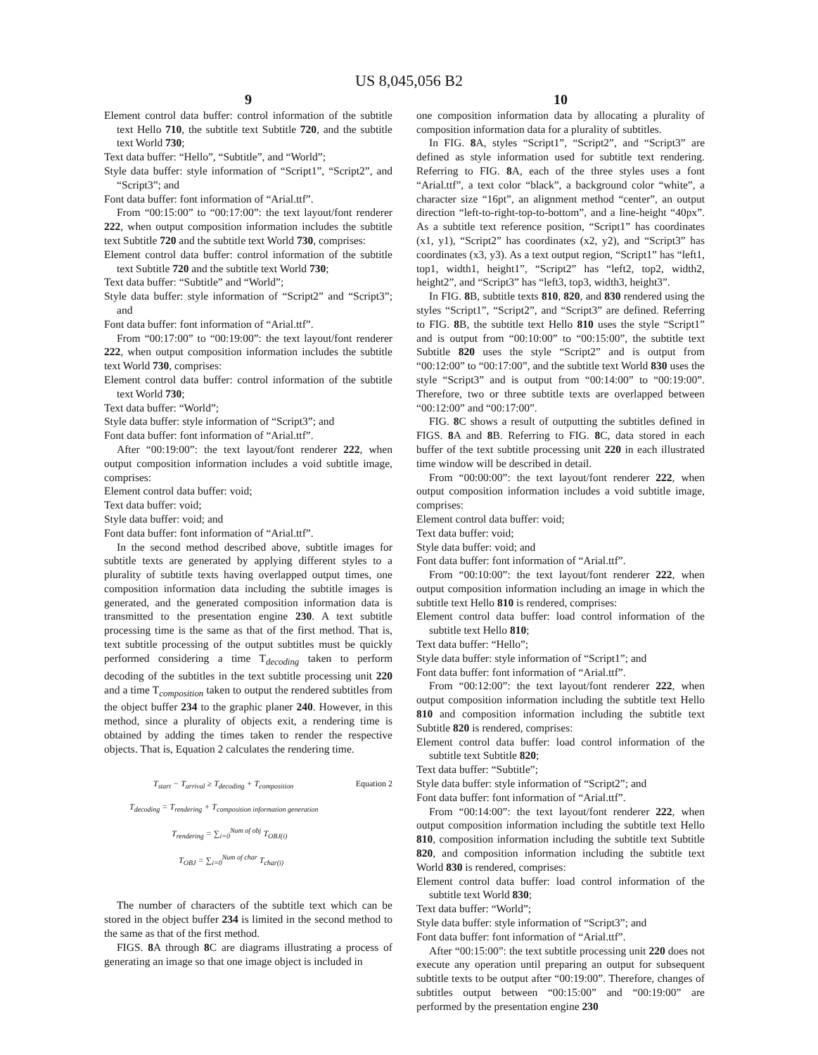US 8,045,056 B2
9
Element control data buffer: control information of the subtitle text Hello 710, the subtitle text Subtitle 720, and the subtitle text World 730;
Text data buffer: “Hello”, “Subtitle”, and “World”;
Style data buffer: style information of “Script1”, “Script2”, and “Script3”; and
Font data buffer: font information of “Arial.ttf”.
From “00:15:00” to “00:17:00”: the text layout/font renderer 222, when output composition information includes the subtitle text Subtitle 720 and the subtitle text World 730, comprises:
Element control data buffer: control information of the subtitle text Subtitle 720 and the subtitle text World 730;
Text data buffer: “Subtitle” and “World”;
Style data buffer: style information of “Script2” and “Script3”; and
Font data buffer: font information of “Arial.ttf”.
From “00:17:00” to “00:19:00”: the text layout/font renderer 222, when output composition information includes the subtitle text World 730, comprises:
Element control data buffer: control information of the subtitle text World 730;
Text data buffer: “World”;
Style data buffer: style information of “Script3”; and
Font data buffer: font information of “Arial.ttf”.
After “00:19:00”: the text layout/font renderer 222, when output composition information includes a void subtitle image, comprises:
Element control data buffer: void;
Text data buffer: void;
Style data buffer: void; and
Font data buffer: font information of “Arial.ttf”.
In the second method described above, subtitle images for subtitle texts are generated by applying different styles to a plurality of subtitle texts having overlapped output times, one composition information data including the subtitle images is generated, and the generated composition information data is transmitted to the presentation engine 230. A text subtitle processing time is the same as that of the first method. That is, text subtitle processing of the output subtitles must be quickly performed considering a time T<sub>decoding</sub> taken to perform decoding of the subtitles in the text subtitle processing unit 220 and a time T<sub>composition</sub> taken to output the rendered subtitles from the object buffer 234 to the graphic planer 240. However, in this method, since a plurality of objects exit, a rendering time is obtained by adding the times taken to render the respective objects. That is, Equation 2 calculates the rendering time.
T<sub>start</sub> − T<sub>arrival</sub> ≥ T<sub>decoding</sub> + T<sub>composition</sub> Equation 2
T<sub>decoding</sub> = T<sub>rendering</sub> + T<sub>composition information generation</sub>
T<sub>rendering</sub> = ∑<sub>i=0</sub><sup>Num of obj</sup> T<sub>OBJ(i)</sub>
T<sub>OBJ</sub> = ∑<sub>i=0</sub><sup>Num of char</sup> T<sub>char(i)</sub>
The number of characters of the subtitle text which can be stored in the object buffer 234 is limited in the second method to the same as that of the first method.
FIGS. 8 A through 8 C are diagrams illustrating a process of generating an image so that one image object is included in
10
one composition information data by allocating a plurality of composition information data for a plurality of subtitles.
In FIG. 8 A, styles “Script1”, “Script2”, and “Script3” are defined as style information used for subtitle text rendering. Referring to FIG. 8 A, each of the three styles uses a font “Arial.ttf”, a text color “black”, a background color “white”, a character size “16pt”, an alignment method “center”, an output direction “left-to-right-top-to-bottom”, and a line-height “40px”. As a subtitle text reference position, “Script1” has coordinates (x1, y1), “Script2” has coordinates (x2, y2), and “Script3” has coordinates (x3, y3). As a text output region, “Script1” has “left1, top1, width1, height1”, “Script2” has “left2, top2, width2, height2”, and “Script3” has “left3, top3, width3, height3”.
In FIG. 8 B, subtitle texts 810, 820, and 830 rendered using the styles “Script1”, “Script2”, and “Script3” are defined. Referring to FIG. 8 B, the subtitle text Hello 810 uses the style “Script1” and is output from “00:10:00” to “00:15:00”, the subtitle text Subtitle 820 uses the style “Script2” and is output from “00:12:00” to “00:17:00”, and the subtitle text World 830 uses the style “Script3” and is output from “00:14:00” to “00:19:00”. Therefore, two or three subtitle texts are overlapped between “00:12:00” and “00:17:00”.
FIG. 8 C shows a result of outputting the subtitles defined in FIGS. 8 A and 8 B. Referring to FIG. 8 C, data stored in each buffer of the text subtitle processing unit 220 in each illustrated time window will be described in detail.
From “00:00:00”: the text layout/font renderer 222, when output composition information includes a void subtitle image, comprises:
Element control data buffer: void;
Text data buffer: void;
Style data buffer: void; and
Font data buffer: font information of “Arial.ttf”.
From “00:10:00”: the text layout/font renderer 222, when output composition information including an image in which the subtitle text Hello 810 is rendered, comprises:
Element control data buffer: load control information of the subtitle text Hello 810;
Text data buffer: “Hello”;
Style data buffer: style information of “Script1”; and
Font data buffer: font information of “Arial.ttf”.
From “00:12:00”: the text layout/font renderer 222, when output composition information including the subtitle text Hello 810 and composition information including the subtitle text Subtitle 820 is rendered, comprises:
Element control data buffer: load control information of the subtitle text Subtitle 820;
Text data buffer: “Subtitle”;
Style data buffer: style information of “Script2”; and
Font data buffer: font information of “Arial.ttf”.
From “00:14:00”: the text layout/font renderer 222, when output composition information including the subtitle text Hello 810, composition information including the subtitle text Subtitle 820, and composition information including the subtitle text World 830 is rendered, comprises:
Element control data buffer: load control information of the subtitle text World 830;
Text data buffer: “World”;
Style data buffer: style information of “Script3”; and
Font data buffer: font information of “Arial.ttf”.
After “00:15:00”: the text subtitle processing unit 220 does not execute any operation until preparing an output for subsequent subtitle texts to be output after “00:19:00”. Therefore, changes of subtitles output between “00:15:00” and “00:19:00” are performed by the presentation engine 230